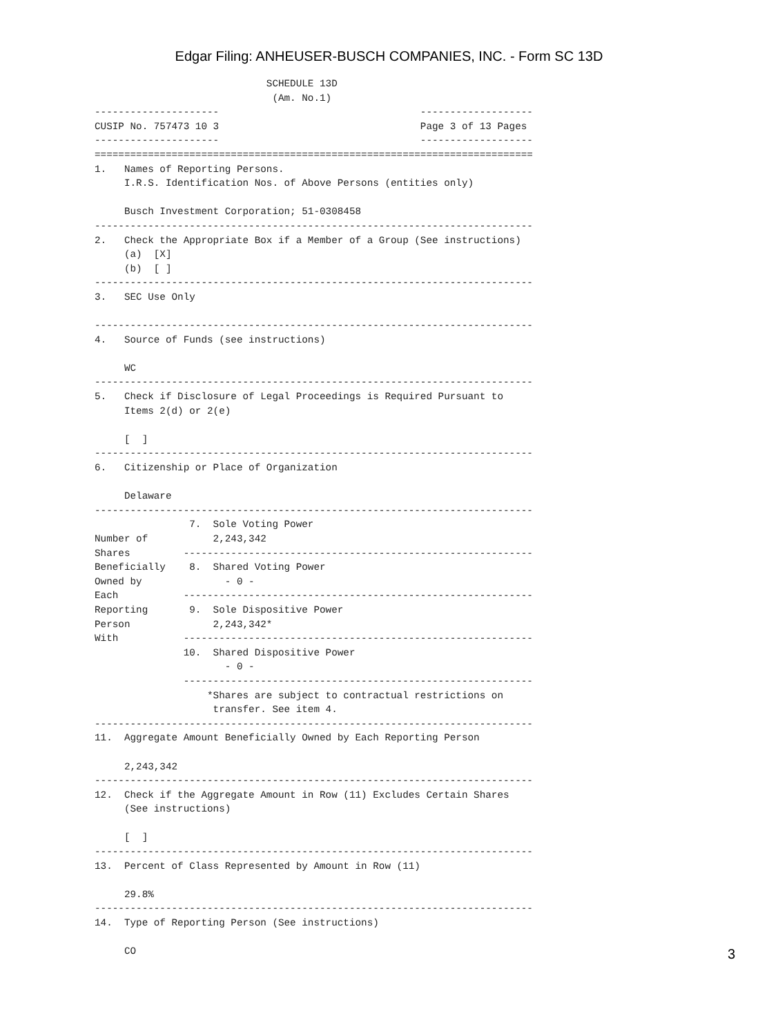Edgar Filing: ANHEUSER-BUSCH COMPANIES, INC. - Form SC 13D
                             SCHEDULE 13D
                              (Am. No.1)
---------------------                                  -------------------
CUSIP No. 757473 10 3                                  Page 3 of 13 Pages
---------------------                                  -------------------
==========================================================================
1.   Names of Reporting Persons.
     I.R.S. Identification Nos. of Above Persons (entities only)

     Busch Investment Corporation; 51-0308458
--------------------------------------------------------------------------
2.   Check the Appropriate Box if a Member of a Group (See instructions)
     (a)  [X]
     (b)  [ ]
--------------------------------------------------------------------------
3.   SEC Use Only

--------------------------------------------------------------------------
4.   Source of Funds (see instructions)

     WC
--------------------------------------------------------------------------
5.   Check if Disclosure of Legal Proceedings is Required Pursuant to
     Items 2(d) or 2(e)

     [  ]
--------------------------------------------------------------------------
6.   Citizenship or Place of Organization

     Delaware
--------------------------------------------------------------------------
                7.  Sole Voting Power
Number of           2,243,342
Shares         -----------------------------------------------------------
Beneficially    8.  Shared Voting Power
Owned by              - 0 -
Each           -----------------------------------------------------------
Reporting       9.  Sole Dispositive Power
Person              2,243,342*
With           -----------------------------------------------------------
               10.  Shared Dispositive Power
                      - 0 -
               -----------------------------------------------------------
                   *Shares are subject to contractual restrictions on
                    transfer. See item 4.
--------------------------------------------------------------------------
11.  Aggregate Amount Beneficially Owned by Each Reporting Person

     2,243,342
--------------------------------------------------------------------------
12.  Check if the Aggregate Amount in Row (11) Excludes Certain Shares
     (See instructions)

     [  ]
--------------------------------------------------------------------------
13.  Percent of Class Represented by Amount in Row (11)

     29.8%
--------------------------------------------------------------------------
14.  Type of Reporting Person (See instructions)

     CO
3